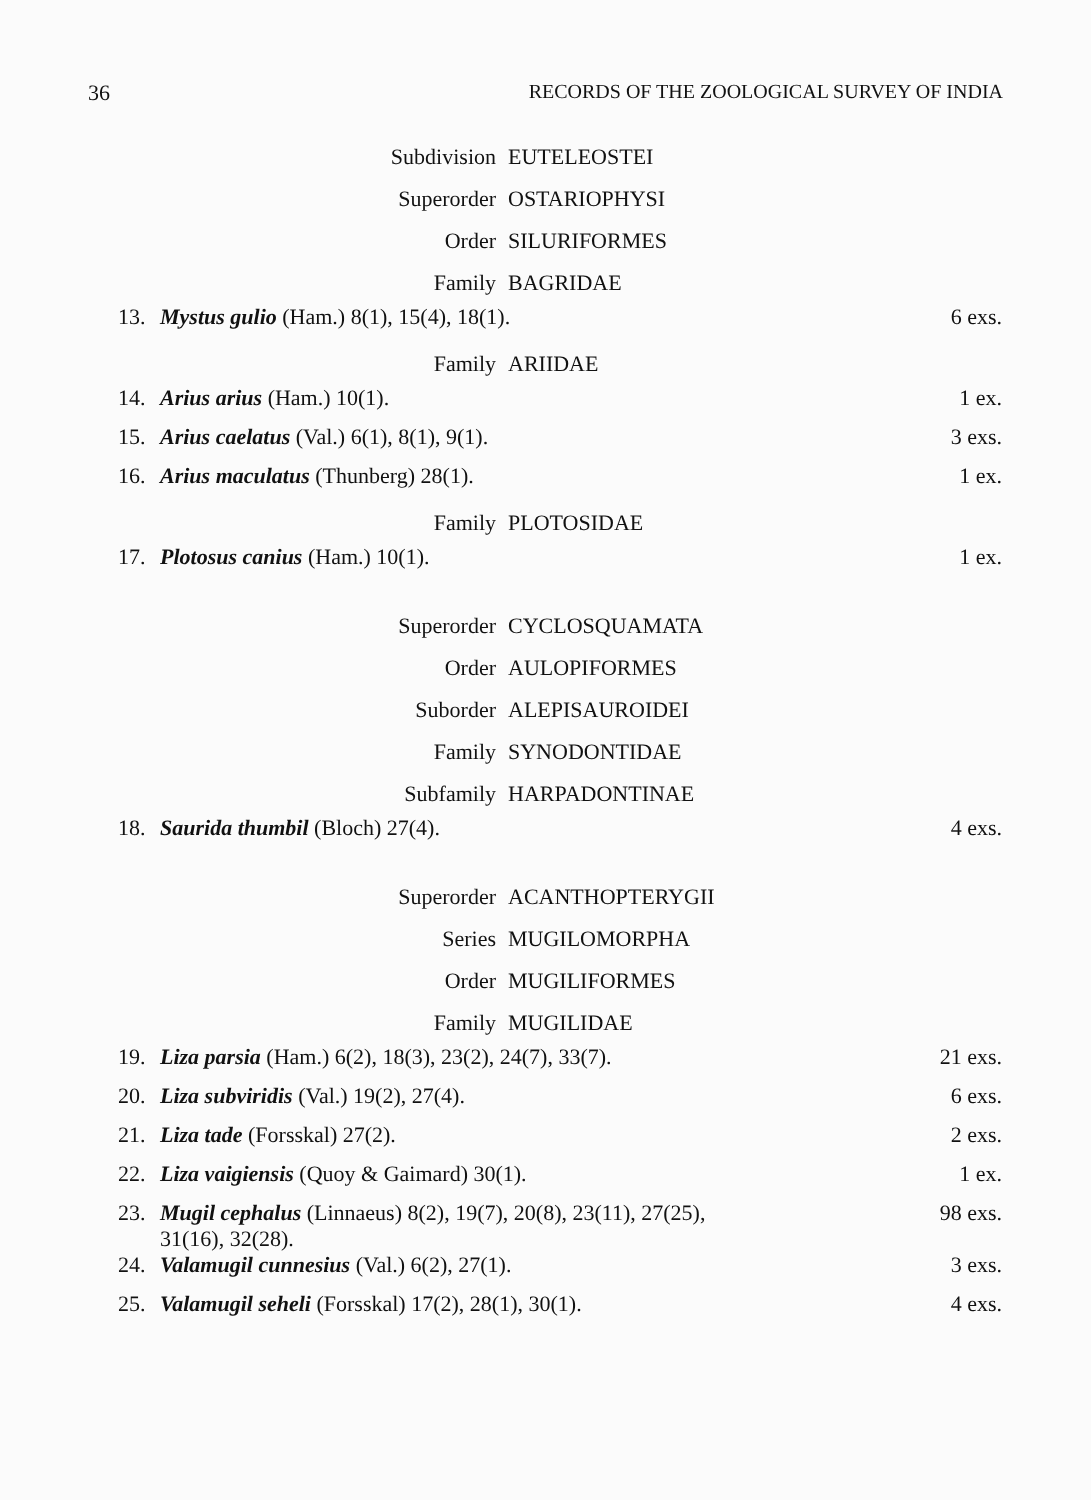36 RECORDS OF THE ZOOLOGICAL SURVEY OF INDIA
Subdivision EUTELEOSTEI
Superorder OSTARIOPHYSI
Order SILURIFORMES
Family BAGRIDAE
13. Mystus gulio (Ham.) 8(1), 15(4), 18(1). 6 exs.
Family ARIIDAE
14. Arius arius (Ham.) 10(1). 1 ex.
15. Arius caelatus (Val.) 6(1), 8(1), 9(1). 3 exs.
16. Arius maculatus (Thunberg) 28(1). 1 ex.
Family PLOTOSIDAE
17. Plotosus canius (Ham.) 10(1). 1 ex.
Superorder CYCLOSQUAMATA
Order AULOPIFORMES
Suborder ALEPISAUROIDEI
Family SYNODONTIDAE
Subfamily HARPADONTINAE
18. Saurida thumbil (Bloch) 27(4). 4 exs.
Superorder ACANTHOPTERYGII
Series MUGILOMORPHA
Order MUGILIFORMES
Family MUGILIDAE
19. Liza parsia (Ham.) 6(2), 18(3), 23(2), 24(7), 33(7). 21 exs.
20. Liza subviridis (Val.) 19(2), 27(4). 6 exs.
21. Liza tade (Forsskal) 27(2). 2 exs.
22. Liza vaigiensis (Quoy & Gaimard) 30(1). 1 ex.
23. Mugil cephalus (Linnaeus) 8(2), 19(7), 20(8), 23(11), 27(25),
31(16), 32(28). 98 exs.
24. Valamugil cunnesius (Val.) 6(2), 27(1). 3 exs.
25. Valamugil seheli (Forsskal) 17(2), 28(1), 30(1). 4 exs.